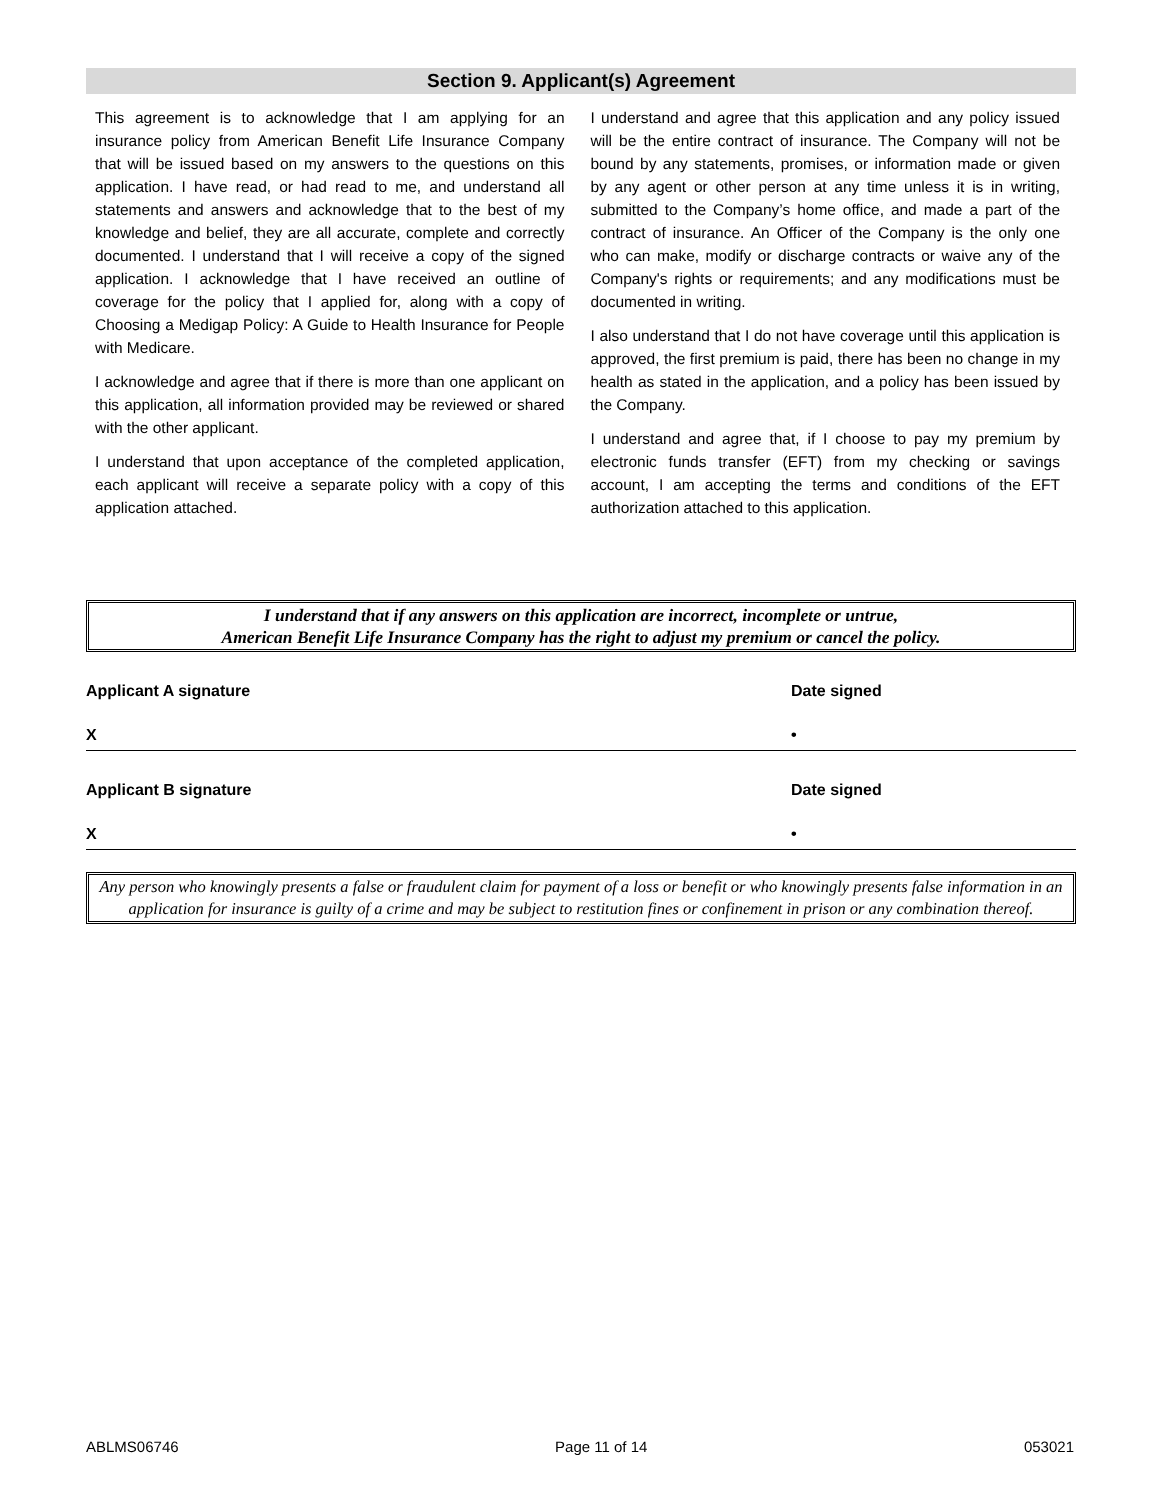Section 9. Applicant(s) Agreement
This agreement is to acknowledge that I am applying for an insurance policy from American Benefit Life Insurance Company that will be issued based on my answers to the questions on this application. I have read, or had read to me, and understand all statements and answers and acknowledge that to the best of my knowledge and belief, they are all accurate, complete and correctly documented. I understand that I will receive a copy of the signed application. I acknowledge that I have received an outline of coverage for the policy that I applied for, along with a copy of Choosing a Medigap Policy: A Guide to Health Insurance for People with Medicare.
I acknowledge and agree that if there is more than one applicant on this application, all information provided may be reviewed or shared with the other applicant.
I understand that upon acceptance of the completed application, each applicant will receive a separate policy with a copy of this application attached.
I understand and agree that this application and any policy issued will be the entire contract of insurance. The Company will not be bound by any statements, promises, or information made or given by any agent or other person at any time unless it is in writing, submitted to the Company’s home office, and made a part of the contract of insurance. An Officer of the Company is the only one who can make, modify or discharge contracts or waive any of the Company's rights or requirements; and any modifications must be documented in writing.
I also understand that I do not have coverage until this application is approved, the first premium is paid, there has been no change in my health as stated in the application, and a policy has been issued by the Company.
I understand and agree that, if I choose to pay my premium by electronic funds transfer (EFT) from my checking or savings account, I am accepting the terms and conditions of the EFT authorization attached to this application.
I understand that if any answers on this application are incorrect, incomplete or untrue,
American Benefit Life Insurance Company has the right to adjust my premium or cancel the policy.
Applicant A signature Date signed
X •
Applicant B signature Date signed
X •
Any person who knowingly presents a false or fraudulent claim for payment of a loss or benefit or who knowingly presents false information in an application for insurance is guilty of a crime and may be subject to restitution fines or confinement in prison or any combination thereof.
ABLMS06746 Page 11 of 14 053021